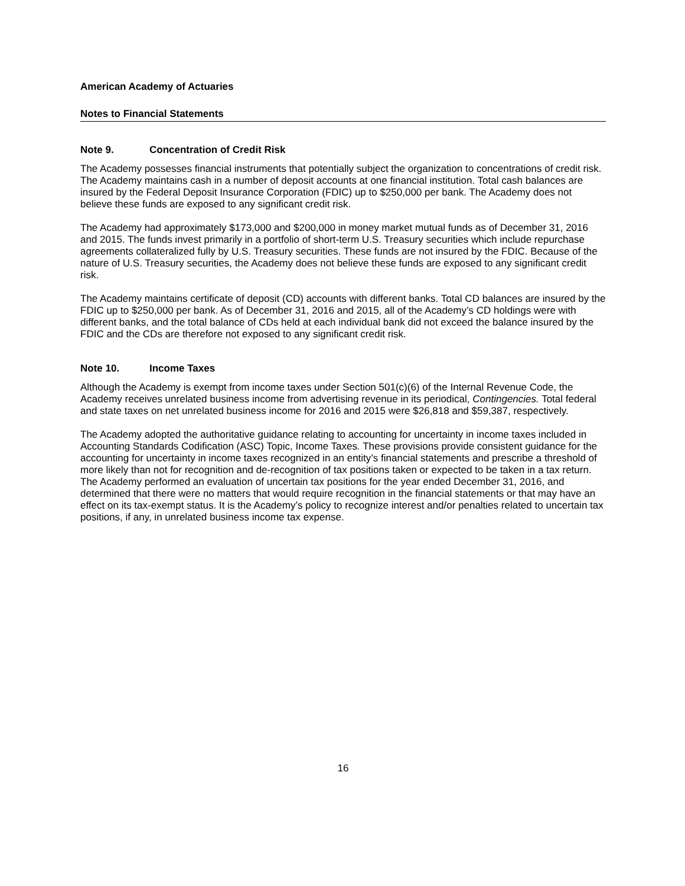American Academy of Actuaries
Notes to Financial Statements
Note 9. Concentration of Credit Risk
The Academy possesses financial instruments that potentially subject the organization to concentrations of credit risk. The Academy maintains cash in a number of deposit accounts at one financial institution. Total cash balances are insured by the Federal Deposit Insurance Corporation (FDIC) up to $250,000 per bank. The Academy does not believe these funds are exposed to any significant credit risk.
The Academy had approximately $173,000 and $200,000 in money market mutual funds as of December 31, 2016 and 2015. The funds invest primarily in a portfolio of short-term U.S. Treasury securities which include repurchase agreements collateralized fully by U.S. Treasury securities. These funds are not insured by the FDIC. Because of the nature of U.S. Treasury securities, the Academy does not believe these funds are exposed to any significant credit risk.
The Academy maintains certificate of deposit (CD) accounts with different banks. Total CD balances are insured by the FDIC up to $250,000 per bank. As of December 31, 2016 and 2015, all of the Academy’s CD holdings were with different banks, and the total balance of CDs held at each individual bank did not exceed the balance insured by the FDIC and the CDs are therefore not exposed to any significant credit risk.
Note 10. Income Taxes
Although the Academy is exempt from income taxes under Section 501(c)(6) of the Internal Revenue Code, the Academy receives unrelated business income from advertising revenue in its periodical, Contingencies. Total federal and state taxes on net unrelated business income for 2016 and 2015 were $26,818 and $59,387, respectively.
The Academy adopted the authoritative guidance relating to accounting for uncertainty in income taxes included in Accounting Standards Codification (ASC) Topic, Income Taxes. These provisions provide consistent guidance for the accounting for uncertainty in income taxes recognized in an entity’s financial statements and prescribe a threshold of more likely than not for recognition and de-recognition of tax positions taken or expected to be taken in a tax return. The Academy performed an evaluation of uncertain tax positions for the year ended December 31, 2016, and determined that there were no matters that would require recognition in the financial statements or that may have an effect on its tax-exempt status. It is the Academy’s policy to recognize interest and/or penalties related to uncertain tax positions, if any, in unrelated business income tax expense.
16